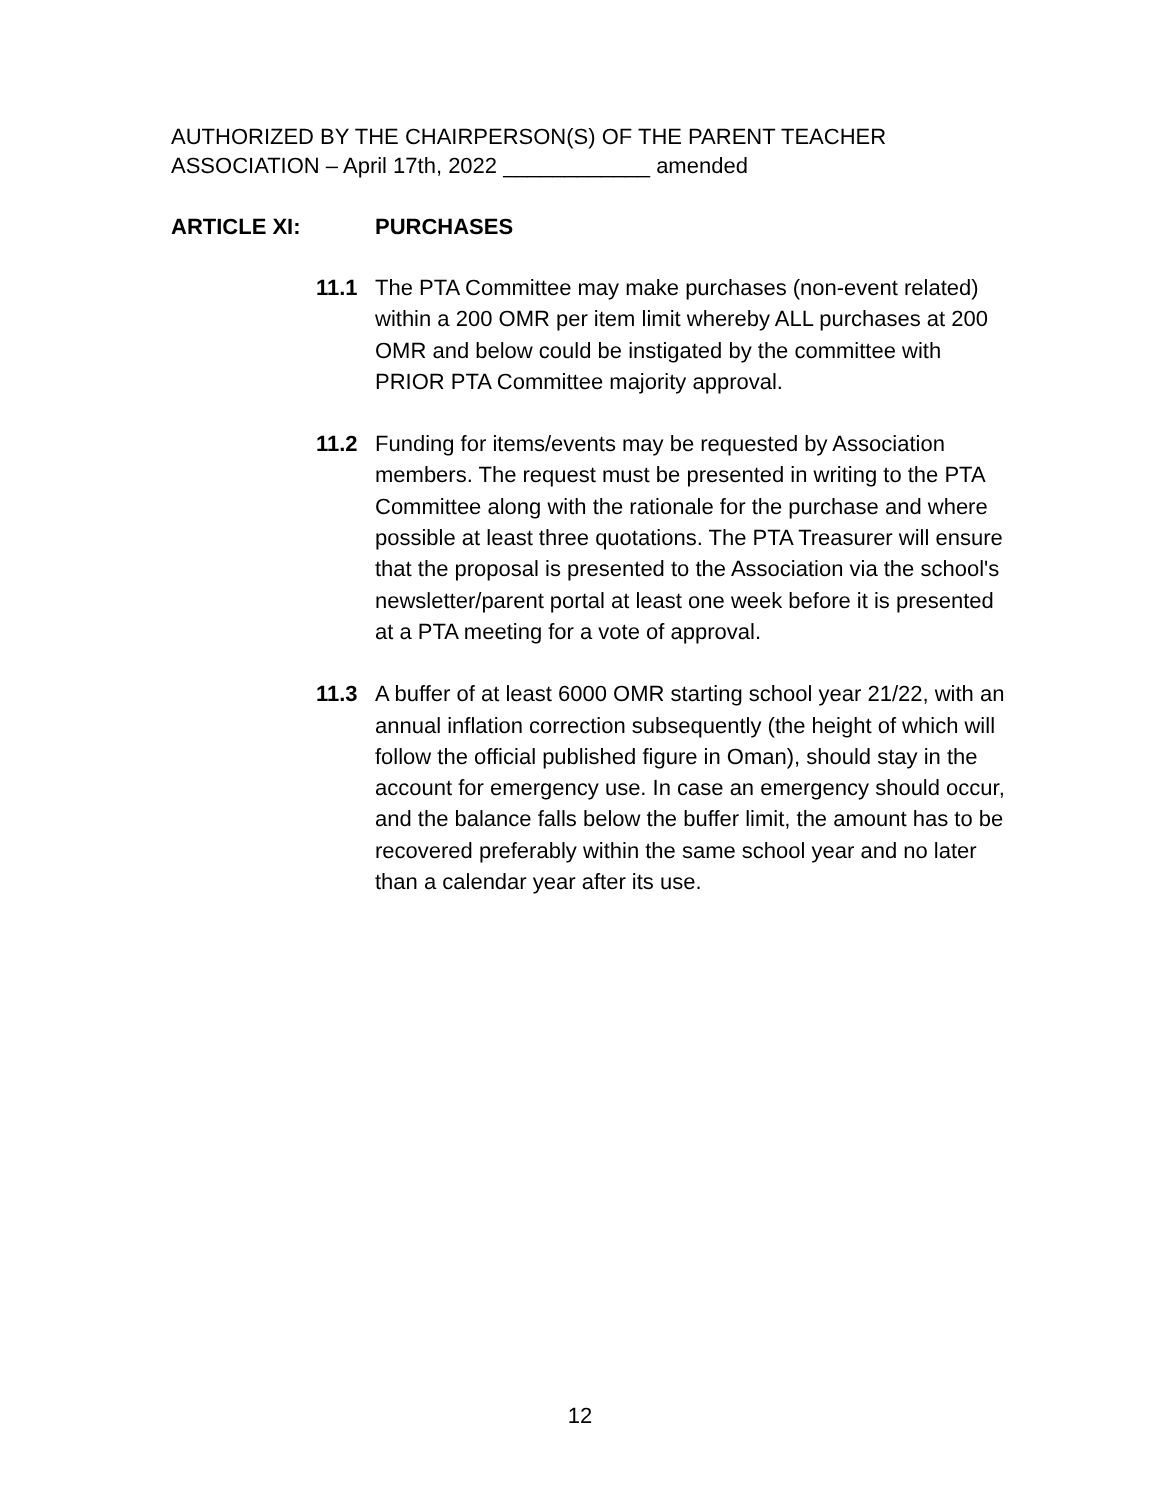AUTHORIZED BY THE CHAIRPERSON(S) OF THE PARENT TEACHER
ASSOCIATION – April 17th, 2022 ____________ amended
ARTICLE XI: PURCHASES
11.1 The PTA Committee may make purchases (non-event related) within a 200 OMR per item limit whereby ALL purchases at 200 OMR and below could be instigated by the committee with PRIOR PTA Committee majority approval.
11.2 Funding for items/events may be requested by Association members. The request must be presented in writing to the PTA Committee along with the rationale for the purchase and where possible at least three quotations. The PTA Treasurer will ensure that the proposal is presented to the Association via the school's newsletter/parent portal at least one week before it is presented at a PTA meeting for a vote of approval.
11.3 A buffer of at least 6000 OMR starting school year 21/22, with an annual inflation correction subsequently (the height of which will follow the official published figure in Oman), should stay in the account for emergency use. In case an emergency should occur, and the balance falls below the buffer limit, the amount has to be recovered preferably within the same school year and no later than a calendar year after its use.
12